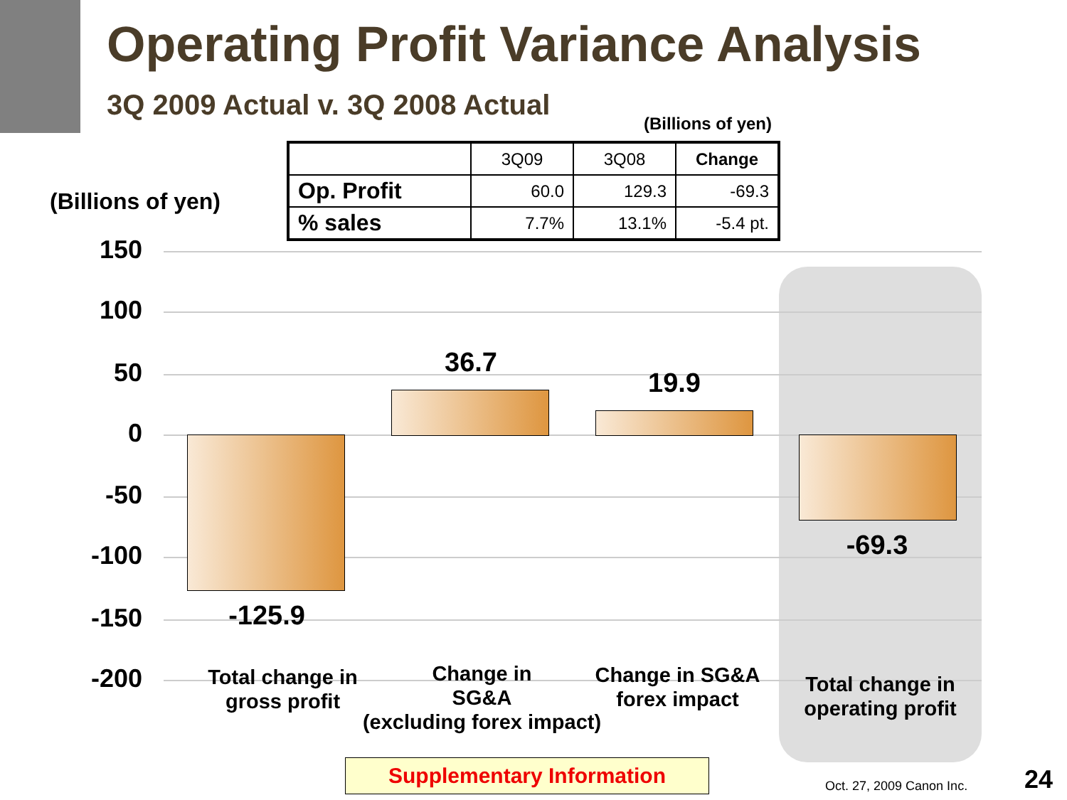Operating Profit Variance Analysis
3Q 2009 Actual v. 3Q 2008 Actual
(Billions of yen)
| | 3Q09 | 3Q08 | Change |
| Op. Profit | 60.0 | 129.3 | -69.3 |
| % sales | 7.7% | 13.1% | -5.4 pt. |
(Billions of yen)
150
100
50
0
-50
-100
-150
-200
-125.9
36.7
19.9
-69.3
Total change in
gross profit
Change in
SG&A
(excluding forex impact)
Change in SG&A
forex impact
Total change in
operating profit
Supplementary Information
Oct. 27, 2009 Canon Inc. 24